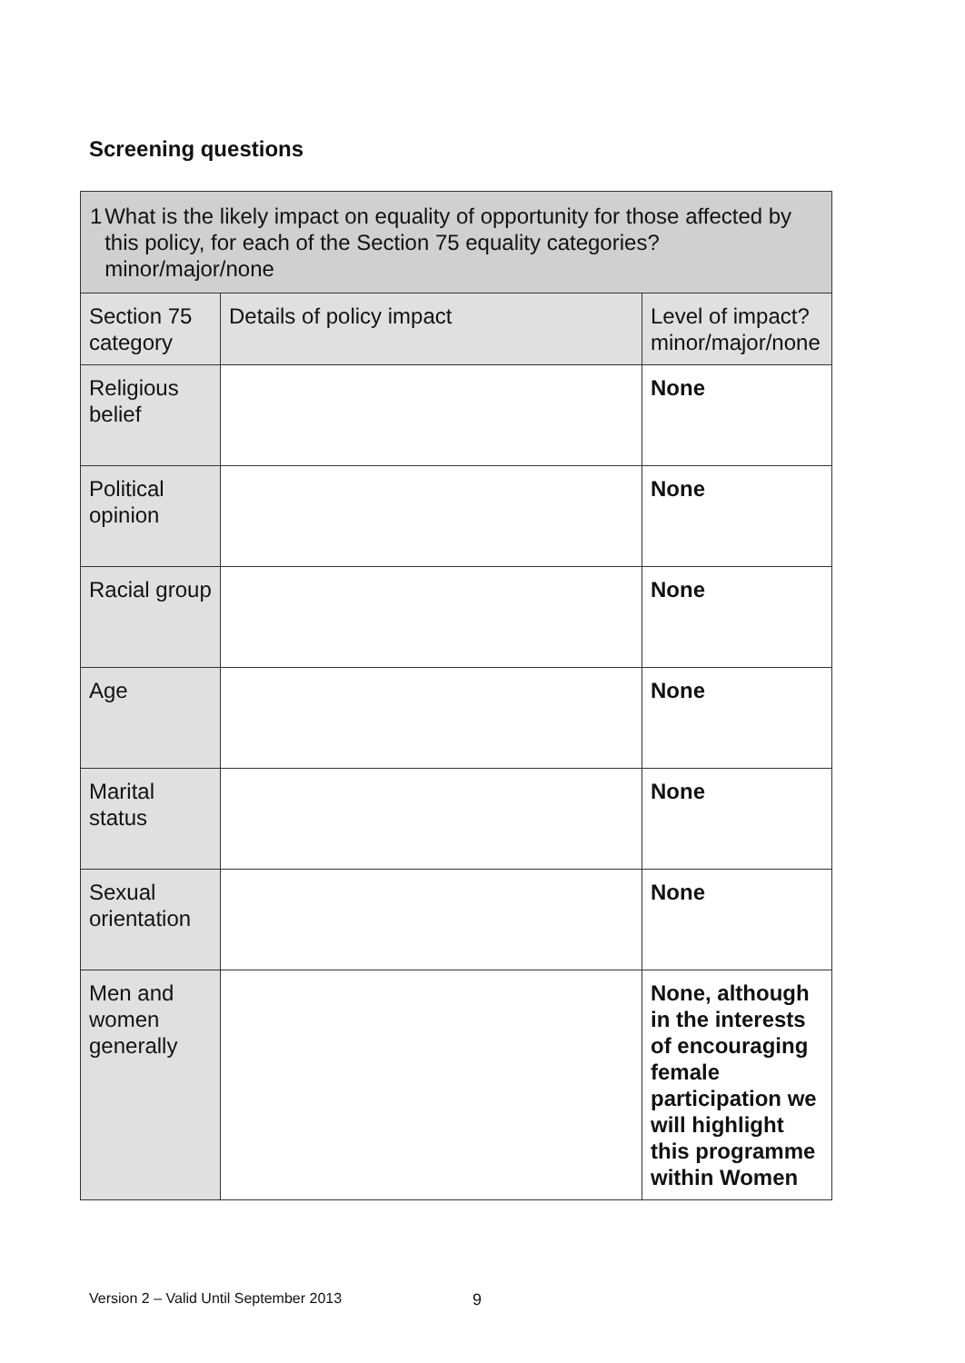Screening questions
| 1 What is the likely impact on equality of opportunity for those affected by this policy, for each of the Section 75 equality categories? minor/major/none | | |
| Section 75 category | Details of policy impact | Level of impact? minor/major/none |
| Religious belief | | None |
| Political opinion | | None |
| Racial group | | None |
| Age | | None |
| Marital status | | None |
| Sexual orientation | | None |
| Men and women generally | | None, although in the interests of encouraging female participation we will highlight this programme within Women |
Version 2 – Valid Until September 2013
9